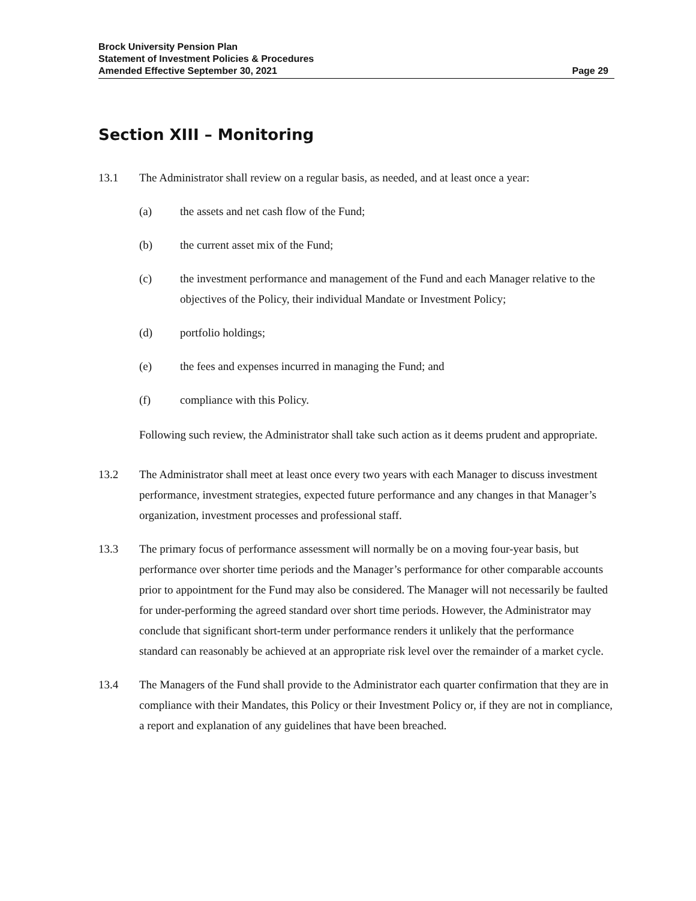Brock University Pension Plan
Statement of Investment Policies & Procedures
Amended Effective September 30, 2021 Page 29
Section XIII – Monitoring
13.1 The Administrator shall review on a regular basis, as needed, and at least once a year:
(a) the assets and net cash flow of the Fund;
(b) the current asset mix of the Fund;
(c) the investment performance and management of the Fund and each Manager relative to the objectives of the Policy, their individual Mandate or Investment Policy;
(d) portfolio holdings;
(e) the fees and expenses incurred in managing the Fund; and
(f) compliance with this Policy.
Following such review, the Administrator shall take such action as it deems prudent and appropriate.
13.2 The Administrator shall meet at least once every two years with each Manager to discuss investment performance, investment strategies, expected future performance and any changes in that Manager’s organization, investment processes and professional staff.
13.3 The primary focus of performance assessment will normally be on a moving four-year basis, but performance over shorter time periods and the Manager’s performance for other comparable accounts prior to appointment for the Fund may also be considered. The Manager will not necessarily be faulted for under-performing the agreed standard over short time periods. However, the Administrator may conclude that significant short-term under performance renders it unlikely that the performance standard can reasonably be achieved at an appropriate risk level over the remainder of a market cycle.
13.4 The Managers of the Fund shall provide to the Administrator each quarter confirmation that they are in compliance with their Mandates, this Policy or their Investment Policy or, if they are not in compliance, a report and explanation of any guidelines that have been breached.